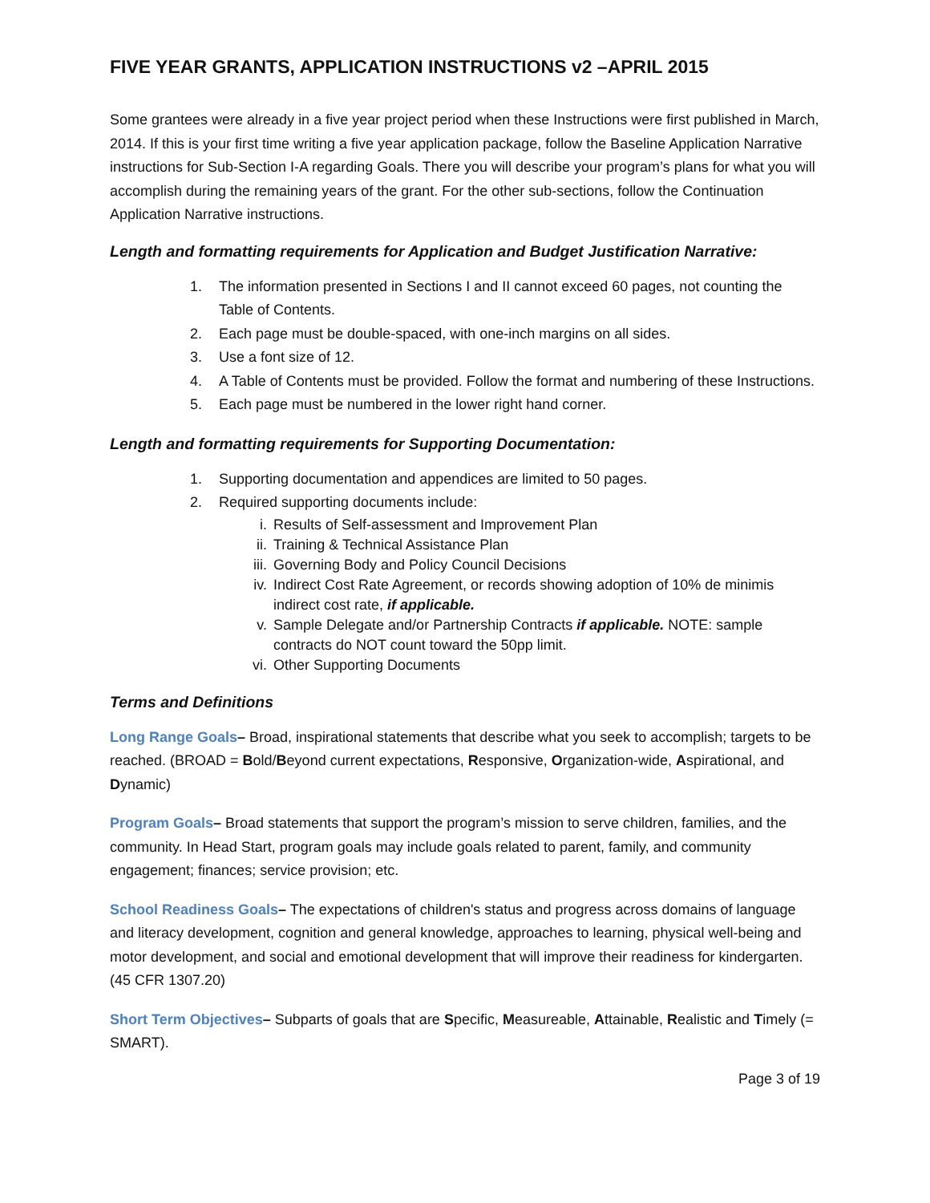FIVE YEAR GRANTS, APPLICATION INSTRUCTIONS v2 –APRIL 2015
Some grantees were already in a five year project period when these Instructions were first published in March, 2014. If this is your first time writing a five year application package, follow the Baseline Application Narrative instructions for Sub-Section I-A regarding Goals. There you will describe your program’s plans for what you will accomplish during the remaining years of the grant. For the other sub-sections, follow the Continuation Application Narrative instructions.
Length and formatting requirements for Application and Budget Justification Narrative:
1. The information presented in Sections I and II cannot exceed 60 pages, not counting the Table of Contents.
2. Each page must be double-spaced, with one-inch margins on all sides.
3. Use a font size of 12.
4. A Table of Contents must be provided. Follow the format and numbering of these Instructions.
5. Each page must be numbered in the lower right hand corner.
Length and formatting requirements for Supporting Documentation:
1. Supporting documentation and appendices are limited to 50 pages.
2. Required supporting documents include:
i. Results of Self-assessment and Improvement Plan
ii. Training & Technical Assistance Plan
iii. Governing Body and Policy Council Decisions
iv. Indirect Cost Rate Agreement, or records showing adoption of 10% de minimis indirect cost rate, if applicable.
v. Sample Delegate and/or Partnership Contracts if applicable. NOTE: sample contracts do NOT count toward the 50pp limit.
vi. Other Supporting Documents
Terms and Definitions
Long Range Goals– Broad, inspirational statements that describe what you seek to accomplish; targets to be reached. (BROAD = Bold/Beyond current expectations, Responsive, Organization-wide, Aspirational, and Dynamic)
Program Goals– Broad statements that support the program’s mission to serve children, families, and the community. In Head Start, program goals may include goals related to parent, family, and community engagement; finances; service provision; etc.
School Readiness Goals– The expectations of children's status and progress across domains of language and literacy development, cognition and general knowledge, approaches to learning, physical well-being and motor development, and social and emotional development that will improve their readiness for kindergarten. (45 CFR 1307.20)
Short Term Objectives– Subparts of goals that are Specific, Measureable, Attainable, Realistic and Timely (= SMART).
Page 3 of 19